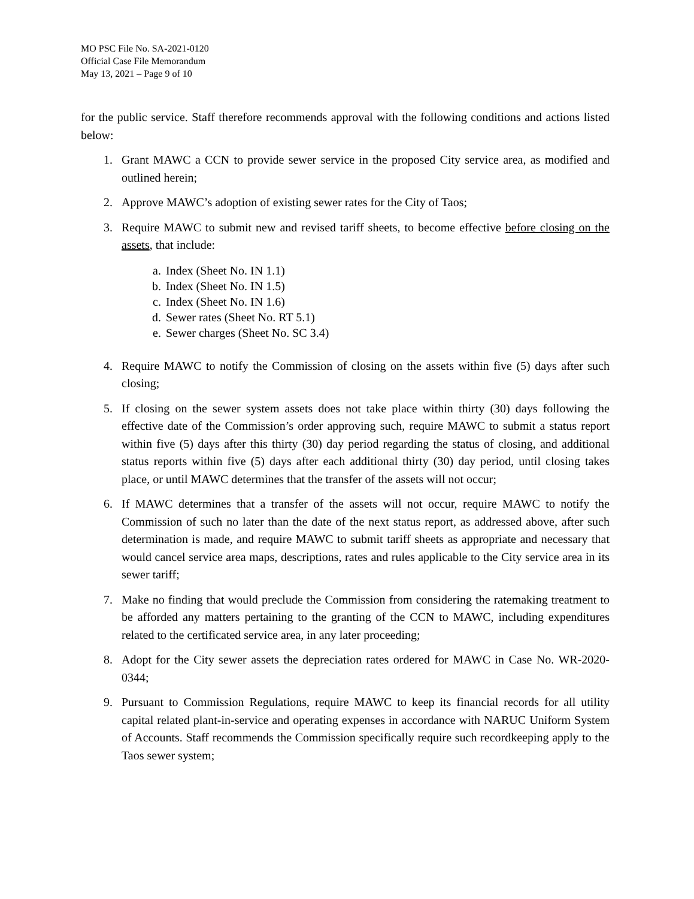MO PSC File No. SA-2021-0120
Official Case File Memorandum
May 13, 2021 – Page 9 of 10
for the public service. Staff therefore recommends approval with the following conditions and actions listed below:
1. Grant MAWC a CCN to provide sewer service in the proposed City service area, as modified and outlined herein;
2. Approve MAWC’s adoption of existing sewer rates for the City of Taos;
3. Require MAWC to submit new and revised tariff sheets, to become effective before closing on the assets, that include:
a. Index (Sheet No. IN 1.1)
b. Index (Sheet No. IN 1.5)
c. Index (Sheet No. IN 1.6)
d. Sewer rates (Sheet No. RT 5.1)
e. Sewer charges (Sheet No. SC 3.4)
4. Require MAWC to notify the Commission of closing on the assets within five (5) days after such closing;
5. If closing on the sewer system assets does not take place within thirty (30) days following the effective date of the Commission’s order approving such, require MAWC to submit a status report within five (5) days after this thirty (30) day period regarding the status of closing, and additional status reports within five (5) days after each additional thirty (30) day period, until closing takes place, or until MAWC determines that the transfer of the assets will not occur;
6. If MAWC determines that a transfer of the assets will not occur, require MAWC to notify the Commission of such no later than the date of the next status report, as addressed above, after such determination is made, and require MAWC to submit tariff sheets as appropriate and necessary that would cancel service area maps, descriptions, rates and rules applicable to the City service area in its sewer tariff;
7. Make no finding that would preclude the Commission from considering the ratemaking treatment to be afforded any matters pertaining to the granting of the CCN to MAWC, including expenditures related to the certificated service area, in any later proceeding;
8. Adopt for the City sewer assets the depreciation rates ordered for MAWC in Case No. WR-2020-0344;
9. Pursuant to Commission Regulations, require MAWC to keep its financial records for all utility capital related plant-in-service and operating expenses in accordance with NARUC Uniform System of Accounts. Staff recommends the Commission specifically require such recordkeeping apply to the Taos sewer system;